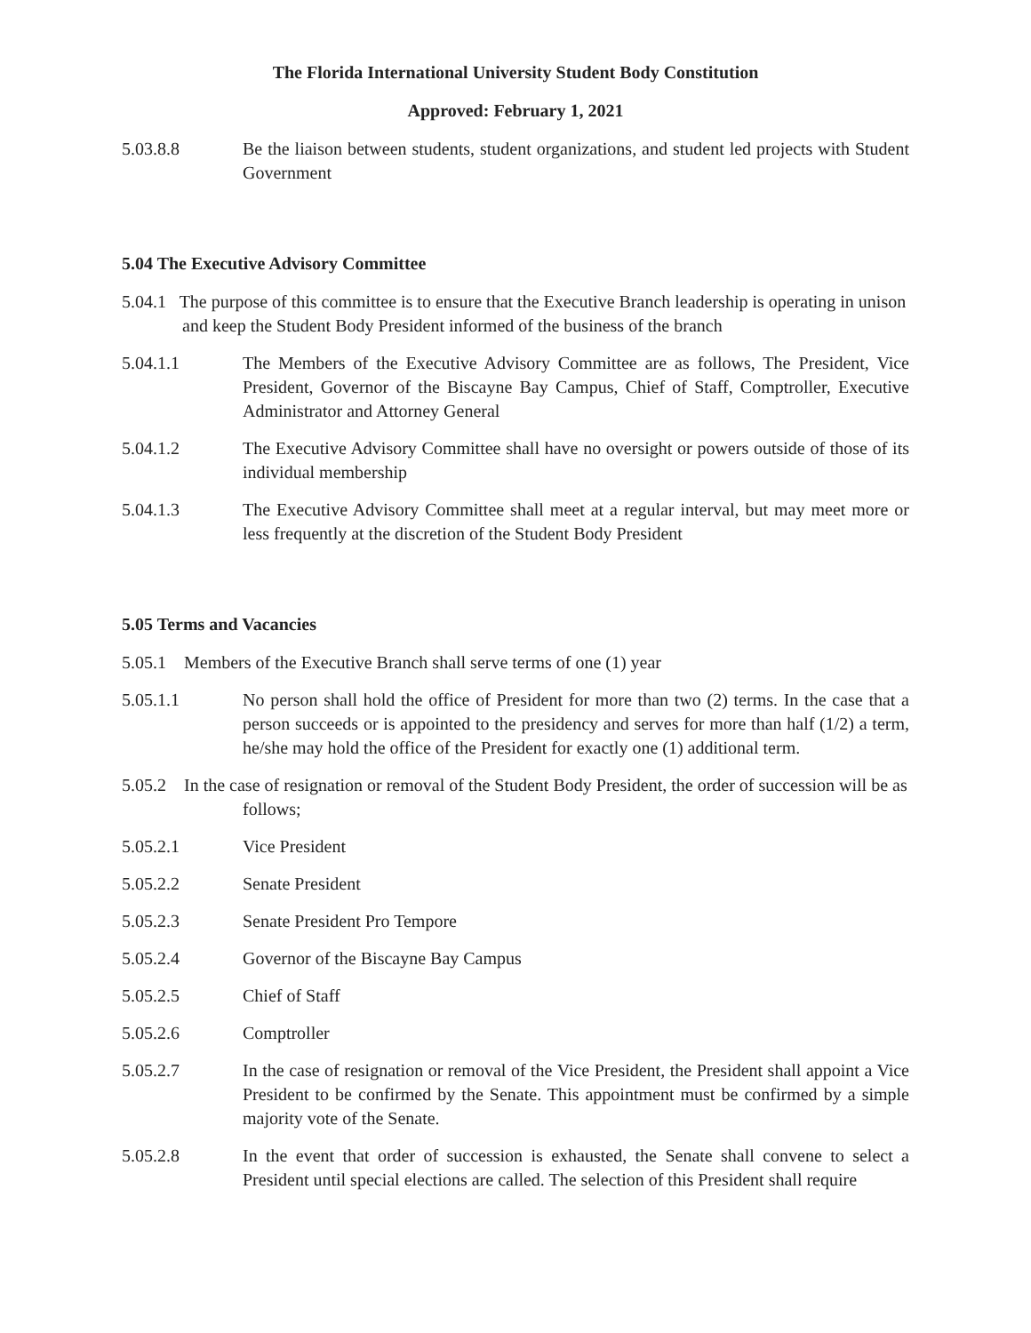The Florida International University Student Body Constitution
Approved: February 1, 2021
5.03.8.8 Be the liaison between students, student organizations, and student led projects with Student Government
5.04 The Executive Advisory Committee
5.04.1 The purpose of this committee is to ensure that the Executive Branch leadership is operating in unison and keep the Student Body President informed of the business of the branch
5.04.1.1 The Members of the Executive Advisory Committee are as follows, The President, Vice President, Governor of the Biscayne Bay Campus, Chief of Staff, Comptroller, Executive Administrator and Attorney General
5.04.1.2 The Executive Advisory Committee shall have no oversight or powers outside of those of its individual membership
5.04.1.3 The Executive Advisory Committee shall meet at a regular interval, but may meet more or less frequently at the discretion of the Student Body President
5.05 Terms and Vacancies
5.05.1 Members of the Executive Branch shall serve terms of one (1) year
5.05.1.1 No person shall hold the office of President for more than two (2) terms. In the case that a person succeeds or is appointed to the presidency and serves for more than half (1/2) a term, he/she may hold the office of the President for exactly one (1) additional term.
5.05.2 In the case of resignation or removal of the Student Body President, the order of succession will be as follows;
5.05.2.1 Vice President
5.05.2.2 Senate President
5.05.2.3 Senate President Pro Tempore
5.05.2.4 Governor of the Biscayne Bay Campus
5.05.2.5 Chief of Staff
5.05.2.6 Comptroller
5.05.2.7 In the case of resignation or removal of the Vice President, the President shall appoint a Vice President to be confirmed by the Senate. This appointment must be confirmed by a simple majority vote of the Senate.
5.05.2.8 In the event that order of succession is exhausted, the Senate shall convene to select a President until special elections are called. The selection of this President shall require